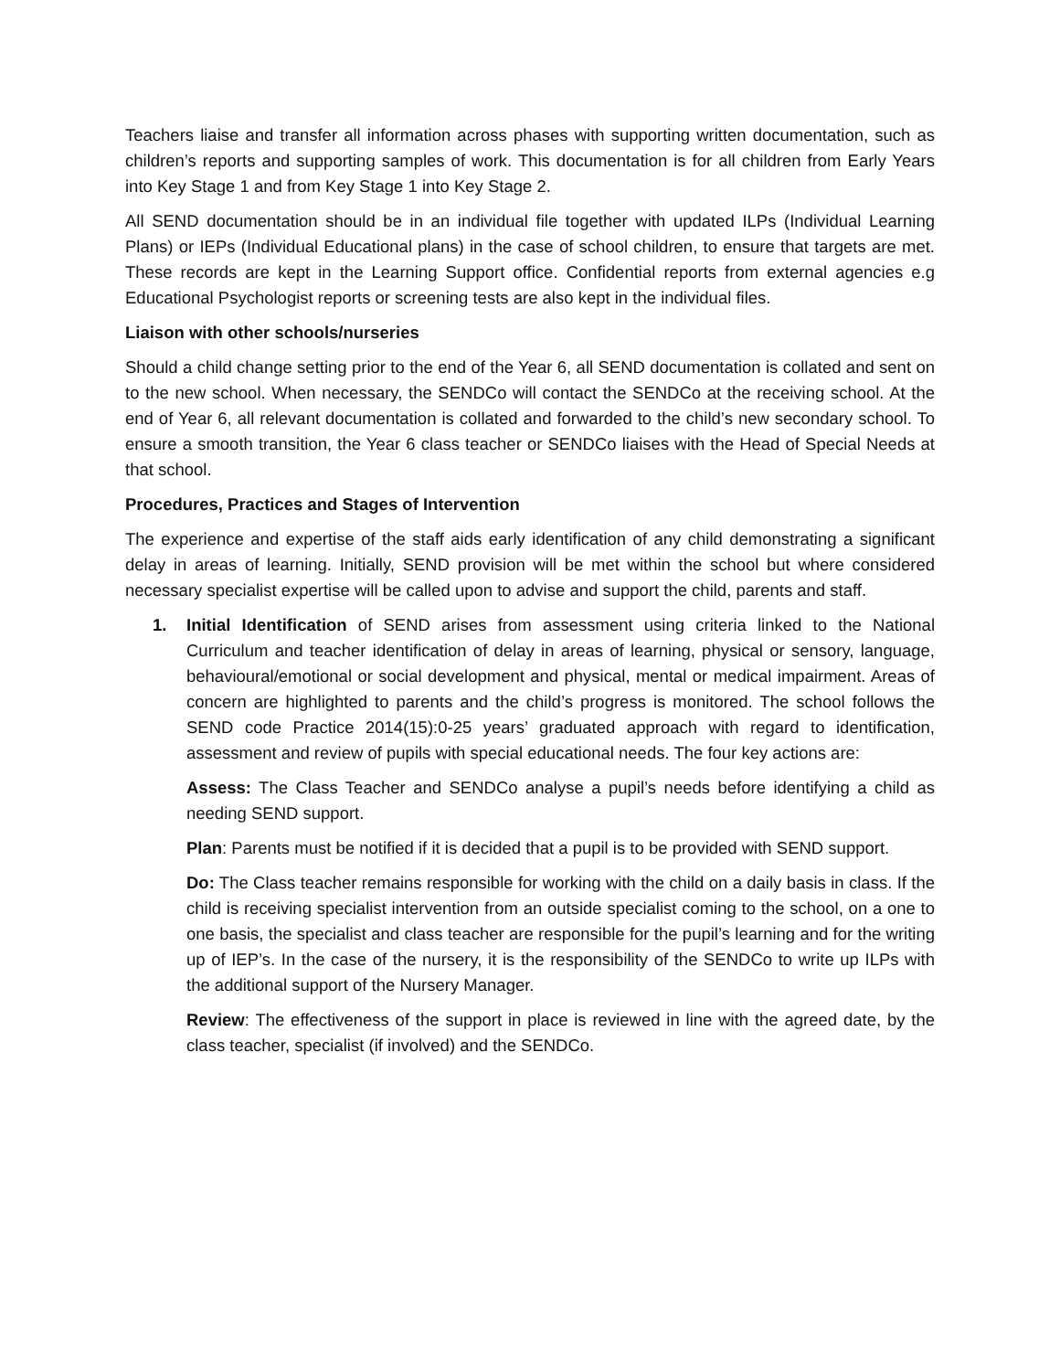Teachers liaise and transfer all information across phases with supporting written documentation, such as children’s reports and supporting samples of work. This documentation is for all children from Early Years into Key Stage 1 and from Key Stage 1 into Key Stage 2.
All SEND documentation should be in an individual file together with updated ILPs (Individual Learning Plans) or IEPs (Individual Educational plans) in the case of school children, to ensure that targets are met. These records are kept in the Learning Support office. Confidential reports from external agencies e.g Educational Psychologist reports or screening tests are also kept in the individual files.
Liaison with other schools/nurseries
Should a child change setting prior to the end of the Year 6, all SEND documentation is collated and sent on to the new school. When necessary, the SENDCo will contact the SENDCo at the receiving school. At the end of Year 6, all relevant documentation is collated and forwarded to the child’s new secondary school. To ensure a smooth transition, the Year 6 class teacher or SENDCo liaises with the Head of Special Needs at that school.
Procedures, Practices and Stages of Intervention
The experience and expertise of the staff aids early identification of any child demonstrating a significant delay in areas of learning. Initially, SEND provision will be met within the school but where considered necessary specialist expertise will be called upon to advise and support the child, parents and staff.
1. Initial Identification of SEND arises from assessment using criteria linked to the National Curriculum and teacher identification of delay in areas of learning, physical or sensory, language, behavioural/emotional or social development and physical, mental or medical impairment. Areas of concern are highlighted to parents and the child’s progress is monitored. The school follows the SEND code Practice 2014(15):0-25 years’ graduated approach with regard to identification, assessment and review of pupils with special educational needs. The four key actions are:
Assess: The Class Teacher and SENDCo analyse a pupil’s needs before identifying a child as needing SEND support.
Plan: Parents must be notified if it is decided that a pupil is to be provided with SEND support.
Do: The Class teacher remains responsible for working with the child on a daily basis in class. If the child is receiving specialist intervention from an outside specialist coming to the school, on a one to one basis, the specialist and class teacher are responsible for the pupil’s learning and for the writing up of IEP’s. In the case of the nursery, it is the responsibility of the SENDCo to write up ILPs with the additional support of the Nursery Manager.
Review: The effectiveness of the support in place is reviewed in line with the agreed date, by the class teacher, specialist (if involved) and the SENDCo.